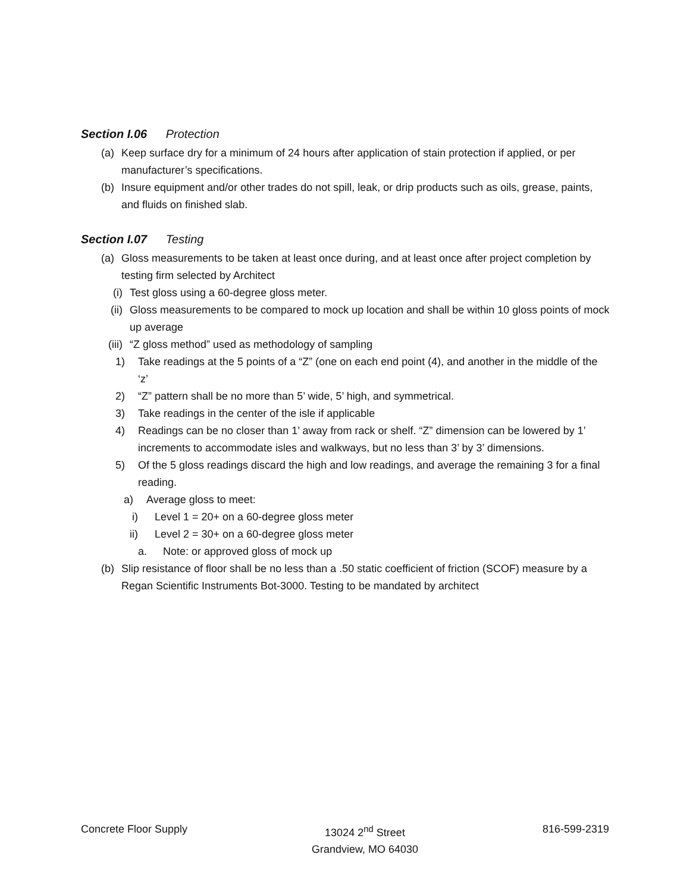Section I.06 Protection
(a) Keep surface dry for a minimum of 24 hours after application of stain protection if applied, or per manufacturer’s specifications.
(b) Insure equipment and/or other trades do not spill, leak, or drip products such as oils, grease, paints, and fluids on finished slab.
Section I.07 Testing
(a) Gloss measurements to be taken at least once during, and at least once after project completion by testing firm selected by Architect
(i) Test gloss using a 60-degree gloss meter.
(ii) Gloss measurements to be compared to mock up location and shall be within 10 gloss points of mock up average
(iii) “Z gloss method” used as methodology of sampling
1) Take readings at the 5 points of a “Z” (one on each end point (4), and another in the middle of the ‘z’
2) “Z” pattern shall be no more than 5’ wide, 5’ high, and symmetrical.
3) Take readings in the center of the isle if applicable
4) Readings can be no closer than 1’ away from rack or shelf. “Z” dimension can be lowered by 1’ increments to accommodate isles and walkways, but no less than 3’ by 3’ dimensions.
5) Of the 5 gloss readings discard the high and low readings, and average the remaining 3 for a final reading.
a) Average gloss to meet:
i) Level 1 = 20+ on a 60-degree gloss meter
ii) Level 2 = 30+ on a 60-degree gloss meter
a. Note: or approved gloss of mock up
(b) Slip resistance of floor shall be no less than a .50 static coefficient of friction (SCOF) measure by a Regan Scientific Instruments Bot-3000. Testing to be mandated by architect
Concrete Floor Supply 13024 2<sup>nd</sup> Street
Grandview, MO 64030
816-599-2319